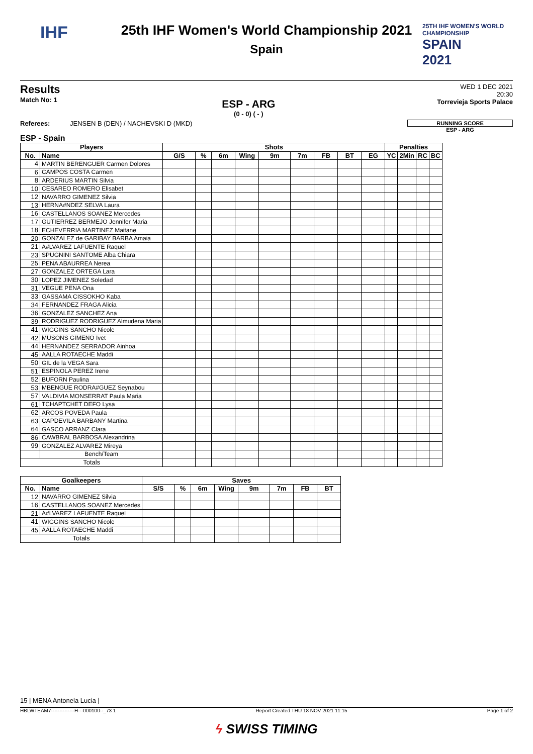IHF
25TH IHF WOMEN'S WORLD CHAMPIONSHIP
SPAIN
2021
25th IHF Women's World Championship 2021
Spain
Results
Match No: 1
ESP - ARG
(0 - 0) ( - )
WED 1 DEC 2021
20:30
Torrevieja Sports Palace
Referees: JENSEN B (DEN) / NACHEVSKI D (MKD)
RUNNING SCORE
ESP - ARG
ESP - Spain
| Players | | Shots | | | | | | | | | Penalties | | | |
| --- | --- | --- | --- | --- | --- | --- | --- | --- | --- | --- | --- | --- | --- | --- |
| No. | Name | G/S | % | 6m | Wing | 9m | 7m | FB | BT | EG | YC | 2Min | RC | BC |
| 4 | MARTIN BERENGUER Carmen Dolores | | | | | | | | | | | | | |
| 6 | CAMPOS COSTA Carmen | | | | | | | | | | | | | |
| 8 | ARDERIUS MARTIN Silvia | | | | | | | | | | | | | |
| 10 | CESAREO ROMERO Elisabet | | | | | | | | | | | | | |
| 12 | NAVARRO GIMENEZ Silvia | | | | | | | | | | | | | |
| 13 | HERNA#NDEZ SELVA Laura | | | | | | | | | | | | | |
| 16 | CASTELLANOS SOANEZ Mercedes | | | | | | | | | | | | | |
| 17 | GUTIERREZ BERMEJO Jennifer Maria | | | | | | | | | | | | | |
| 18 | ECHEVERRIA MARTINEZ Maitane | | | | | | | | | | | | | |
| 20 | GONZALEZ de GARIBAY BARBA Amaia | | | | | | | | | | | | | |
| 21 | A#LVAREZ LAFUENTE Raquel | | | | | | | | | | | | | |
| 23 | SPUGNINI SANTOME Alba Chiara | | | | | | | | | | | | | |
| 25 | PENA ABAURREA Nerea | | | | | | | | | | | | | |
| 27 | GONZALEZ ORTEGA Lara | | | | | | | | | | | | | |
| 30 | LOPEZ JIMENEZ Soledad | | | | | | | | | | | | | |
| 31 | VEGUE PENA Ona | | | | | | | | | | | | | |
| 33 | GASSAMA CISSOKHO Kaba | | | | | | | | | | | | | |
| 34 | FERNANDEZ FRAGA Alicia | | | | | | | | | | | | | |
| 36 | GONZALEZ SANCHEZ Ana | | | | | | | | | | | | | |
| 39 | RODRIGUEZ RODRIGUEZ Almudena Maria | | | | | | | | | | | | | |
| 41 | WIGGINS SANCHO Nicole | | | | | | | | | | | | | |
| 42 | MUSONS GIMENO Ivet | | | | | | | | | | | | | |
| 44 | HERNANDEZ SERRADOR Ainhoa | | | | | | | | | | | | | |
| 45 | AALLA ROTAECHE Maddi | | | | | | | | | | | | | |
| 50 | GIL de la VEGA Sara | | | | | | | | | | | | | |
| 51 | ESPINOLA PEREZ Irene | | | | | | | | | | | | | |
| 52 | BUFORN Paulina | | | | | | | | | | | | | |
| 53 | MBENGUE RODRA#GUEZ Seynabou | | | | | | | | | | | | | |
| 57 | VALDIVIA MONSERRAT Paula Maria | | | | | | | | | | | | | |
| 61 | TCHAPTCHET DEFO Lysa | | | | | | | | | | | | | |
| 62 | ARCOS POVEDA Paula | | | | | | | | | | | | | |
| 63 | CAPDEVILA BARBANY Martina | | | | | | | | | | | | | |
| 64 | GASCO ARRANZ Clara | | | | | | | | | | | | | |
| 86 | CAWBRAL BARBOSA Alexandrina | | | | | | | | | | | | | |
| 99 | GONZALEZ ALVAREZ Mireya | | | | | | | | | | | | | |
| | Bench/Team | | | | | | | | | | | | | |
| Totals | | | | | | | | | | | | | | |
| Goalkeepers | | Saves | | | | | | | |
| --- | --- | --- | --- | --- | --- | --- | --- | --- | --- |
| No. | Name | S/S | % | 6m | Wing | 9m | 7m | FB | BT |
| 12 | NAVARRO GIMENEZ Silvia | | | | | | | | |
| 16 | CASTELLANOS SOANEZ Mercedes | | | | | | | | |
| 21 | A#LVAREZ LAFUENTE Raquel | | | | | | | | |
| 41 | WIGGINS SANCHO Nicole | | | | | | | | |
| 45 | AALLA ROTAECHE Maddi | | | | | | | | |
| Totals | | | | | | | | | |
15 | MENA Antonela Lucia |
HBLWTEAM7--------------H---000100--_73 1 Report Created THU 18 NOV 2021 11:15 Page 1 of 2
ϟ SWISS TIMING